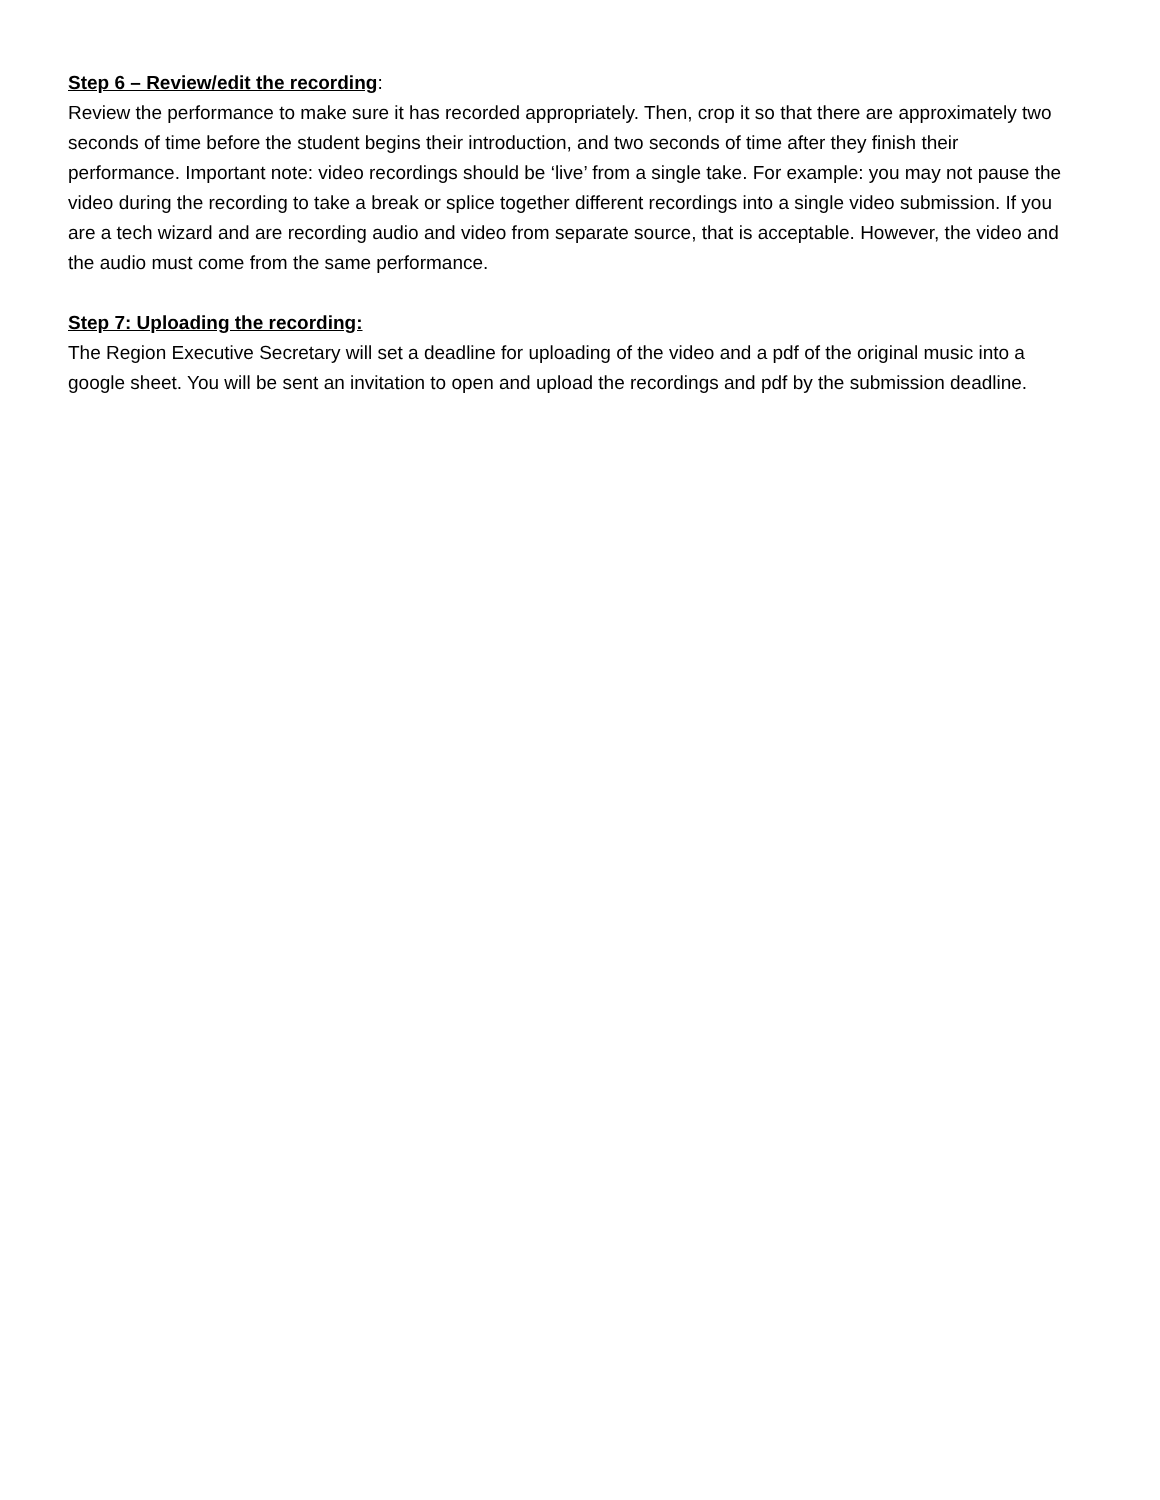Step 6 – Review/edit the recording:
Review the performance to make sure it has recorded appropriately. Then, crop it so that there are approximately two seconds of time before the student begins their introduction, and two seconds of time after they finish their performance. Important note: video recordings should be ‘live’ from a single take. For example: you may not pause the video during the recording to take a break or splice together different recordings into a single video submission. If you are a tech wizard and are recording audio and video from separate source, that is acceptable. However, the video and the audio must come from the same performance.
Step 7: Uploading the recording:
The Region Executive Secretary will set a deadline for uploading of the video and a pdf of the original music into a google sheet. You will be sent an invitation to open and upload the recordings and pdf by the submission deadline.